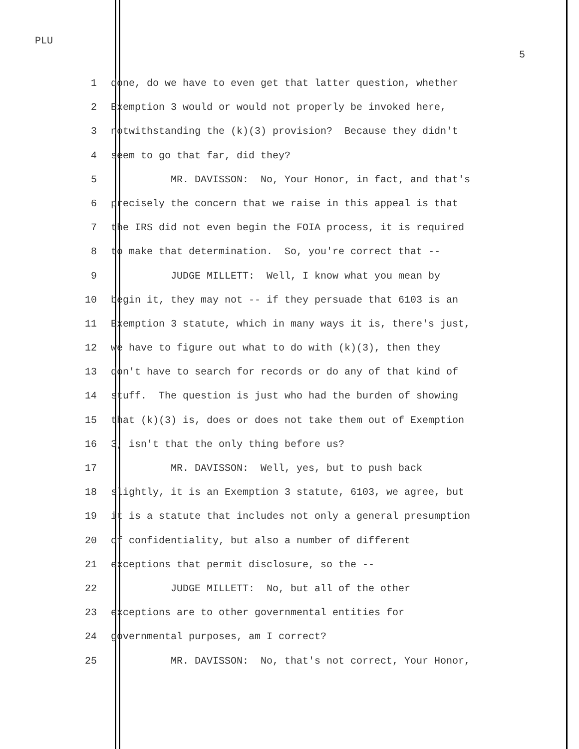PLU
5
1 done, do we have to even get that latter question, whether
2 Exemption 3 would or would not properly be invoked here,
3 notwithstanding the (k)(3) provision? Because they didn't
4 seem to go that far, did they?
5 MR. DAVISSON: No, Your Honor, in fact, and that's
6 precisely the concern that we raise in this appeal is that
7 the IRS did not even begin the FOIA process, it is required
8 to make that determination. So, you're correct that --
9 JUDGE MILLETT: Well, I know what you mean by
10 begin it, they may not -- if they persuade that 6103 is an
11 Exemption 3 statute, which in many ways it is, there's just,
12 we have to figure out what to do with (k)(3), then they
13 don't have to search for records or do any of that kind of
14 stuff. The question is just who had the burden of showing
15 that (k)(3) is, does or does not take them out of Exemption
16 3, isn't that the only thing before us?
17 MR. DAVISSON: Well, yes, but to push back
18 slightly, it is an Exemption 3 statute, 6103, we agree, but
19 it is a statute that includes not only a general presumption
20 of confidentiality, but also a number of different
21 exceptions that permit disclosure, so the --
22 JUDGE MILLETT: No, but all of the other
23 exceptions are to other governmental entities for
24 governmental purposes, am I correct?
25 MR. DAVISSON: No, that's not correct, Your Honor,